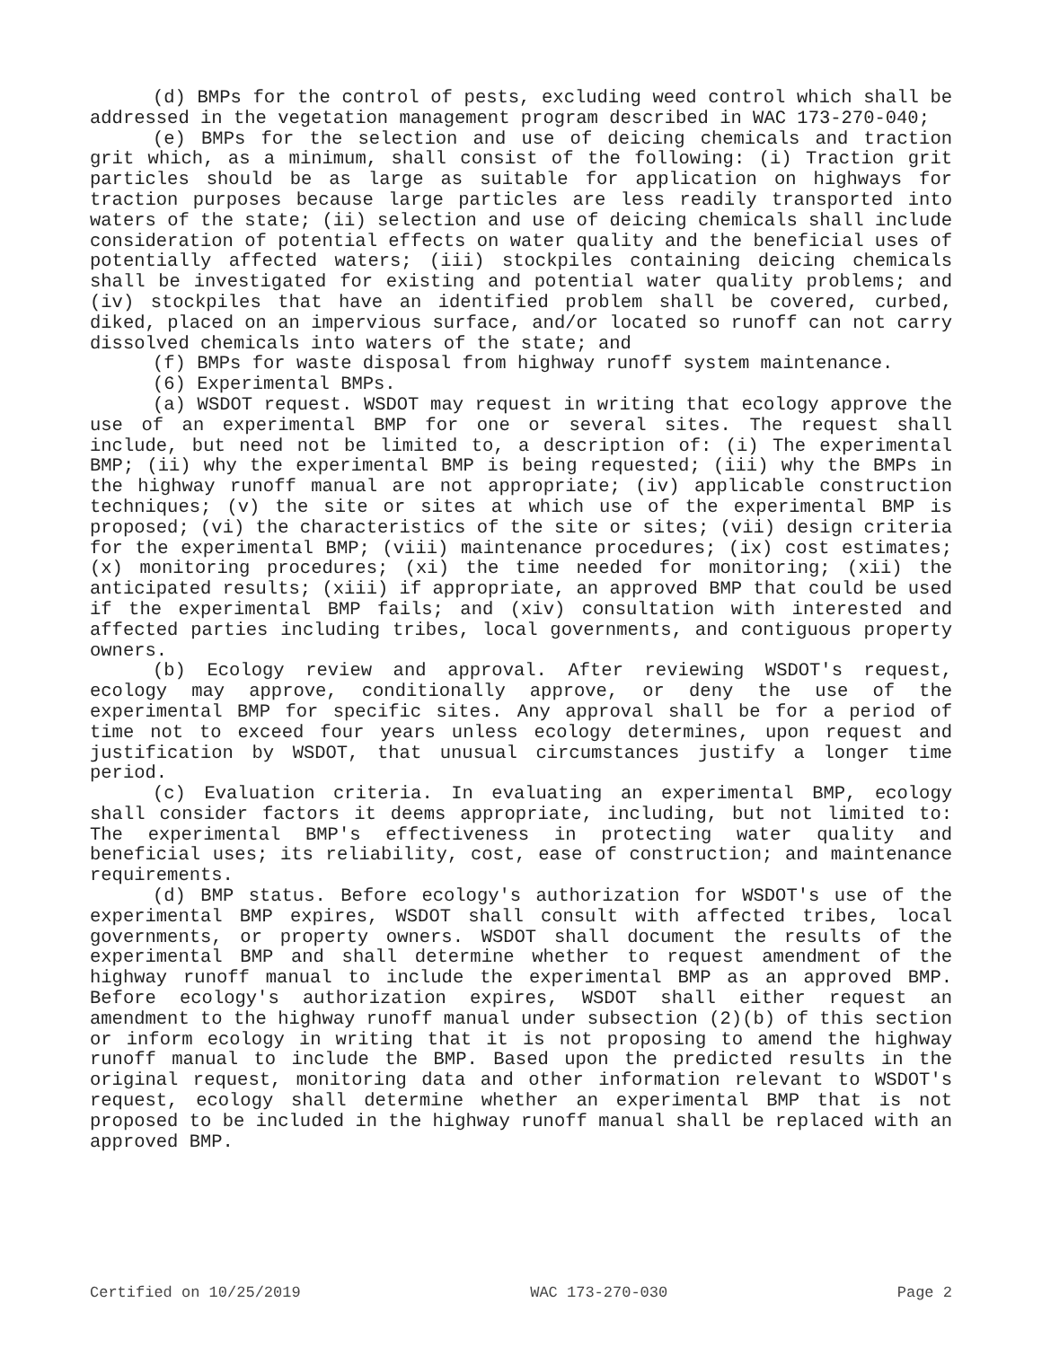(d) BMPs for the control of pests, excluding weed control which shall be addressed in the vegetation management program described in WAC 173-270-040;
(e) BMPs for the selection and use of deicing chemicals and traction grit which, as a minimum, shall consist of the following: (i) Traction grit particles should be as large as suitable for application on highways for traction purposes because large particles are less readily transported into waters of the state; (ii) selection and use of deicing chemicals shall include consideration of potential effects on water quality and the beneficial uses of potentially affected waters; (iii) stockpiles containing deicing chemicals shall be investigated for existing and potential water quality problems; and (iv) stockpiles that have an identified problem shall be covered, curbed, diked, placed on an impervious surface, and/or located so runoff can not carry dissolved chemicals into waters of the state; and
(f) BMPs for waste disposal from highway runoff system maintenance.
(6) Experimental BMPs.
(a) WSDOT request. WSDOT may request in writing that ecology approve the use of an experimental BMP for one or several sites. The request shall include, but need not be limited to, a description of: (i) The experimental BMP; (ii) why the experimental BMP is being requested; (iii) why the BMPs in the highway runoff manual are not appropriate; (iv) applicable construction techniques; (v) the site or sites at which use of the experimental BMP is proposed; (vi) the characteristics of the site or sites; (vii) design criteria for the experimental BMP; (viii) maintenance procedures; (ix) cost estimates; (x) monitoring procedures; (xi) the time needed for monitoring; (xii) the anticipated results; (xiii) if appropriate, an approved BMP that could be used if the experimental BMP fails; and (xiv) consultation with interested and affected parties including tribes, local governments, and contiguous property owners.
(b) Ecology review and approval. After reviewing WSDOT's request, ecology may approve, conditionally approve, or deny the use of the experimental BMP for specific sites. Any approval shall be for a period of time not to exceed four years unless ecology determines, upon request and justification by WSDOT, that unusual circumstances justify a longer time period.
(c) Evaluation criteria. In evaluating an experimental BMP, ecology shall consider factors it deems appropriate, including, but not limited to: The experimental BMP's effectiveness in protecting water quality and beneficial uses; its reliability, cost, ease of construction; and maintenance requirements.
(d) BMP status. Before ecology's authorization for WSDOT's use of the experimental BMP expires, WSDOT shall consult with affected tribes, local governments, or property owners. WSDOT shall document the results of the experimental BMP and shall determine whether to request amendment of the highway runoff manual to include the experimental BMP as an approved BMP. Before ecology's authorization expires, WSDOT shall either request an amendment to the highway runoff manual under subsection (2)(b) of this section or inform ecology in writing that it is not proposing to amend the highway runoff manual to include the BMP. Based upon the predicted results in the original request, monitoring data and other information relevant to WSDOT's request, ecology shall determine whether an experimental BMP that is not proposed to be included in the highway runoff manual shall be replaced with an approved BMP.
Certified on 10/25/2019 WAC 173-270-030 Page 2